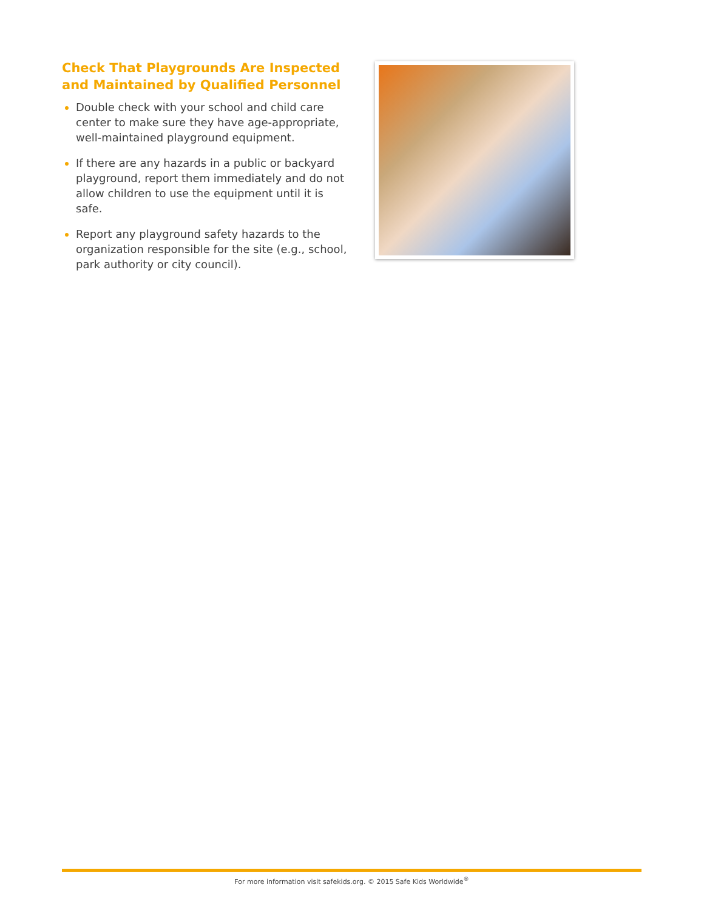Check That Playgrounds Are Inspected and Maintained by Qualified Personnel
Double check with your school and child care center to make sure they have age-appropriate, well-maintained playground equipment.
If there are any hazards in a public or backyard playground, report them immediately and do not allow children to use the equipment until it is safe.
Report any playground safety hazards to the organization responsible for the site (e.g., school, park authority or city council).
For more information visit safekids.org. © 2015 Safe Kids Worldwide<sup>®</sup>